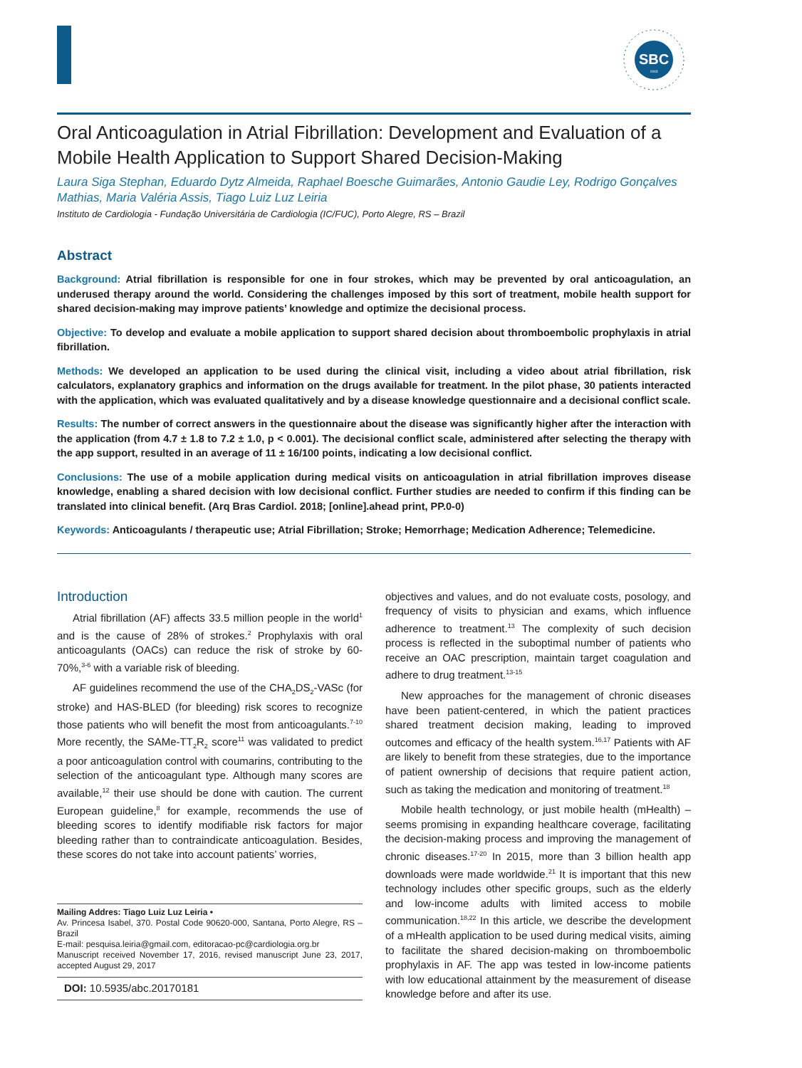SBC
1943
Oral Anticoagulation in Atrial Fibrillation: Development and Evaluation of a Mobile Health Application to Support Shared Decision-Making
Laura Siga Stephan, Eduardo Dytz Almeida, Raphael Boesche Guimarães, Antonio Gaudie Ley, Rodrigo Gonçalves Mathias, Maria Valéria Assis, Tiago Luiz Luz Leiria
Instituto de Cardiologia - Fundação Universitária de Cardiologia (IC/FUC), Porto Alegre, RS – Brazil
Abstract
Background: Atrial fibrillation is responsible for one in four strokes, which may be prevented by oral anticoagulation, an underused therapy around the world. Considering the challenges imposed by this sort of treatment, mobile health support for shared decision-making may improve patients’ knowledge and optimize the decisional process.
Objective: To develop and evaluate a mobile application to support shared decision about thromboembolic prophylaxis in atrial fibrillation.
Methods: We developed an application to be used during the clinical visit, including a video about atrial fibrillation, risk calculators, explanatory graphics and information on the drugs available for treatment. In the pilot phase, 30 patients interacted with the application, which was evaluated qualitatively and by a disease knowledge questionnaire and a decisional conflict scale.
Results: The number of correct answers in the questionnaire about the disease was significantly higher after the interaction with the application (from 4.7 ± 1.8 to 7.2 ± 1.0, p < 0.001). The decisional conflict scale, administered after selecting the therapy with the app support, resulted in an average of 11 ± 16/100 points, indicating a low decisional conflict.
Conclusions: The use of a mobile application during medical visits on anticoagulation in atrial fibrillation improves disease knowledge, enabling a shared decision with low decisional conflict. Further studies are needed to confirm if this finding can be translated into clinical benefit. (Arq Bras Cardiol. 2018; [online].ahead print, PP.0-0)
Keywords: Anticoagulants / therapeutic use; Atrial Fibrillation; Stroke; Hemorrhage; Medication Adherence; Telemedicine.
Introduction
Atrial fibrillation (AF) affects 33.5 million people in the world<sup>1</sup> and is the cause of 28% of strokes.<sup>2</sup> Prophylaxis with oral anticoagulants (OACs) can reduce the risk of stroke by 60-70%,<sup>3-6</sup> with a variable risk of bleeding.
AF guidelines recommend the use of the CHA<sub>2</sub>DS<sub>2</sub>-VASc (for stroke) and HAS-BLED (for bleeding) risk scores to recognize those patients who will benefit the most from anticoagulants.<sup>7-10</sup> More recently, the SAMe-TT<sub>2</sub>R<sub>2</sub> score<sup>11</sup> was validated to predict a poor anticoagulation control with coumarins, contributing to the selection of the anticoagulant type. Although many scores are available,<sup>12</sup> their use should be done with caution. The current European guideline,<sup>8</sup> for example, recommends the use of bleeding scores to identify modifiable risk factors for major bleeding rather than to contraindicate anticoagulation. Besides, these scores do not take into account patients’ worries,
Mailing Addres: Tiago Luiz Luz Leiria •
Av. Princesa Isabel, 370. Postal Code 90620-000, Santana, Porto Alegre, RS – Brazil
E-mail: pesquisa.leiria@gmail.com, editoracao-pc@cardiologia.org.br
Manuscript received November 17, 2016, revised manuscript June 23, 2017, accepted August 29, 2017
DOI: 10.5935/abc.20170181
objectives and values, and do not evaluate costs, posology, and frequency of visits to physician and exams, which influence adherence to treatment.<sup>13</sup> The complexity of such decision process is reflected in the suboptimal number of patients who receive an OAC prescription, maintain target coagulation and adhere to drug treatment.<sup>13-15</sup>
New approaches for the management of chronic diseases have been patient-centered, in which the patient practices shared treatment decision making, leading to improved outcomes and efficacy of the health system.<sup>16,17</sup> Patients with AF are likely to benefit from these strategies, due to the importance of patient ownership of decisions that require patient action, such as taking the medication and monitoring of treatment.<sup>18</sup>
Mobile health technology, or just mobile health (mHealth) – seems promising in expanding healthcare coverage, facilitating the decision-making process and improving the management of chronic diseases.<sup>17-20</sup> In 2015, more than 3 billion health app downloads were made worldwide.<sup>21</sup> It is important that this new technology includes other specific groups, such as the elderly and low-income adults with limited access to mobile communication.<sup>18,22</sup> In this article, we describe the development of a mHealth application to be used during medical visits, aiming to facilitate the shared decision-making on thromboembolic prophylaxis in AF. The app was tested in low-income patients with low educational attainment by the measurement of disease knowledge before and after its use.